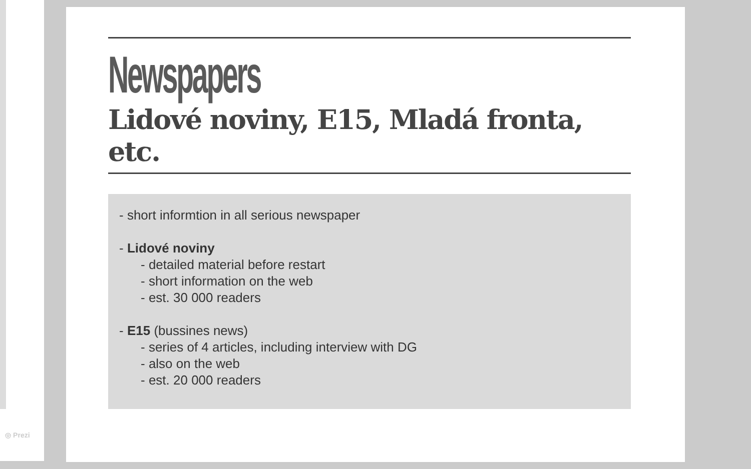◎ Prezi
Newspapers
Lidové noviny, E15, Mladá fronta, etc.
- short informtion in all serious newspaper
- Lidové noviny
- detailed material before restart
- short information on the web
- est. 30 000 readers
- E15 (bussines news)
- series of 4 articles, including interview with DG
- also on the web
- est. 20 000 readers